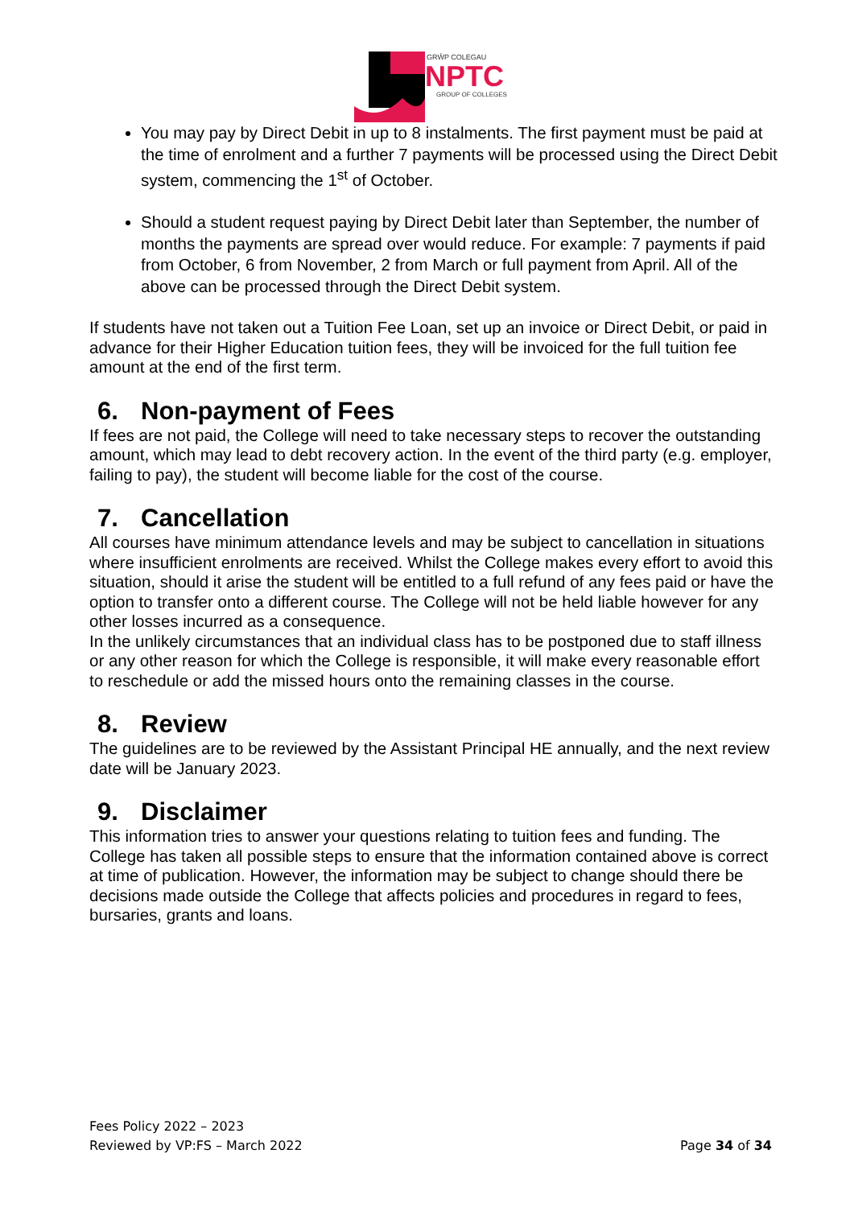GRŴP COLEGAU
NPTC
GROUP OF COLLEGES
You may pay by Direct Debit in up to 8 instalments. The first payment must be paid at the time of enrolment and a further 7 payments will be processed using the Direct Debit system, commencing the 1<sup>st</sup> of October.
Should a student request paying by Direct Debit later than September, the number of months the payments are spread over would reduce. For example: 7 payments if paid from October, 6 from November, 2 from March or full payment from April. All of the above can be processed through the Direct Debit system.
If students have not taken out a Tuition Fee Loan, set up an invoice or Direct Debit, or paid in advance for their Higher Education tuition fees, they will be invoiced for the full tuition fee amount at the end of the first term.
6. Non-payment of Fees
If fees are not paid, the College will need to take necessary steps to recover the outstanding amount, which may lead to debt recovery action. In the event of the third party (e.g. employer, failing to pay), the student will become liable for the cost of the course.
7. Cancellation
All courses have minimum attendance levels and may be subject to cancellation in situations where insufficient enrolments are received. Whilst the College makes every effort to avoid this situation, should it arise the student will be entitled to a full refund of any fees paid or have the option to transfer onto a different course. The College will not be held liable however for any other losses incurred as a consequence.
In the unlikely circumstances that an individual class has to be postponed due to staff illness or any other reason for which the College is responsible, it will make every reasonable effort to reschedule or add the missed hours onto the remaining classes in the course.
8. Review
The guidelines are to be reviewed by the Assistant Principal HE annually, and the next review date will be January 2023.
9. Disclaimer
This information tries to answer your questions relating to tuition fees and funding. The College has taken all possible steps to ensure that the information contained above is correct at time of publication. However, the information may be subject to change should there be decisions made outside the College that affects policies and procedures in regard to fees, bursaries, grants and loans.
Fees Policy 2022 – 2023
Reviewed by VP:FS – March 2022 Page 34 of 34